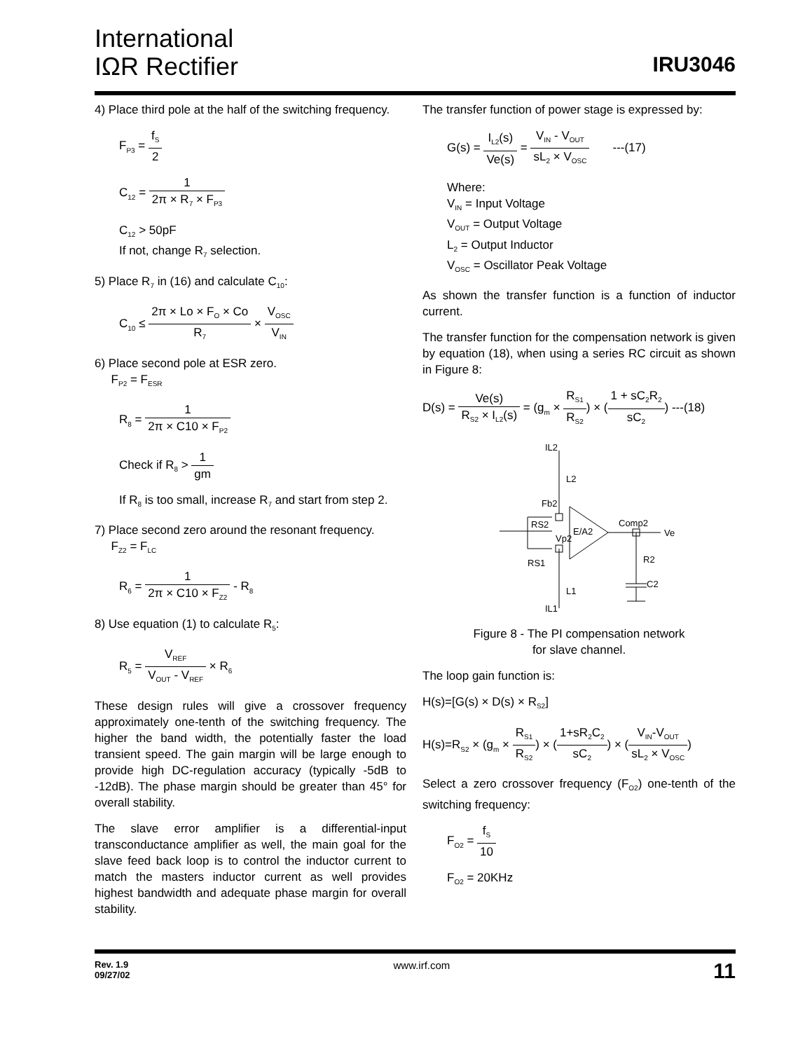International
IΩR Rectifier
IRU3046
4) Place third pole at the half of the switching frequency.
F<sub>P3</sub> = f<sub>S</sub> 2
C<sub>12</sub> = 1 2π × R<sub>7</sub> × F<sub>P3</sub>
C<sub>12</sub> > 50pF
If not, change R<sub>7</sub> selection.
5) Place R<sub>7</sub> in (16) and calculate C<sub>10</sub>:
C<sub>10</sub> ≤ 2π × Lo × F<sub>O</sub> × Co R<sub>7</sub> × V<sub>OSC</sub> V<sub>IN</sub>
6) Place second pole at ESR zero.
F<sub>P2</sub> = F<sub>ESR</sub>
R<sub>8</sub> = 1 2π × C10 × F<sub>P2</sub>
Check if R<sub>8</sub> > 1 gm
If R<sub>8</sub> is too small, increase R<sub>7</sub> and start from step 2.
7) Place second zero around the resonant frequency.
F<sub>Z2</sub> = F<sub>LC</sub>
R<sub>6</sub> = 1 2π × C10 × F<sub>Z2</sub> - R<sub>8</sub>
8) Use equation (1) to calculate R<sub>5</sub>:
R<sub>5</sub> = V<sub>REF</sub> V<sub>OUT</sub> - V<sub>REF</sub> × R<sub>6</sub>
These design rules will give a crossover frequency approximately one-tenth of the switching frequency. The higher the band width, the potentially faster the load transient speed. The gain margin will be large enough to provide high DC-regulation accuracy (typically -5dB to -12dB). The phase margin should be greater than 45° for overall stability.
The slave error amplifier is a differential-input transconductance amplifier as well, the main goal for the slave feed back loop is to control the inductor current to match the masters inductor current as well provides highest bandwidth and adequate phase margin for overall stability.
The transfer function of power stage is expressed by:
G(s) = I<sub>L2</sub>(s) Ve(s) = V<sub>IN</sub> - V<sub>OUT</sub> sL<sub>2</sub> × V<sub>OSC</sub> ---(17)
Where:
V<sub>IN</sub> = Input Voltage
V<sub>OUT</sub> = Output Voltage
L<sub>2</sub> = Output Inductor
V<sub>OSC</sub> = Oscillator Peak Voltage
As shown the transfer function is a function of inductor current.
The transfer function for the compensation network is given by equation (18), when using a series RC circuit as shown in Figure 8:
D(s) = Ve(s) R<sub>S2</sub> × I<sub>L2</sub>(s) = (g<sub>m</sub> × R<sub>S1</sub> R<sub>S2</sub>) × (1 + sC<sub>2</sub>R<sub>2</sub> sC<sub>2</sub>) ---(18)
IL2
L2
Fb2
RS2
Vp2
E/A2
Comp2
Ve
RS1
R2
C2
L1
IL1
Figure 8 - The PI compensation network
for slave channel.
The loop gain function is:
H(s)=[G(s) × D(s) × R<sub>S2</sub>]
H(s)=R<sub>S2</sub> × (g<sub>m</sub> × R<sub>S1</sub> R<sub>S2</sub>) × (1+sR<sub>2</sub>C<sub>2</sub> sC<sub>2</sub>) × (V<sub>IN</sub>-V<sub>OUT</sub> sL<sub>2</sub> × V<sub>OSC</sub>)
Select a zero crossover frequency (F<sub>O2</sub>) one-tenth of the switching frequency:
F<sub>O2</sub> = f<sub>S</sub> 10
F<sub>O2</sub> = 20KHz
Rev. 1.9
09/27/02 www.irf.com 11